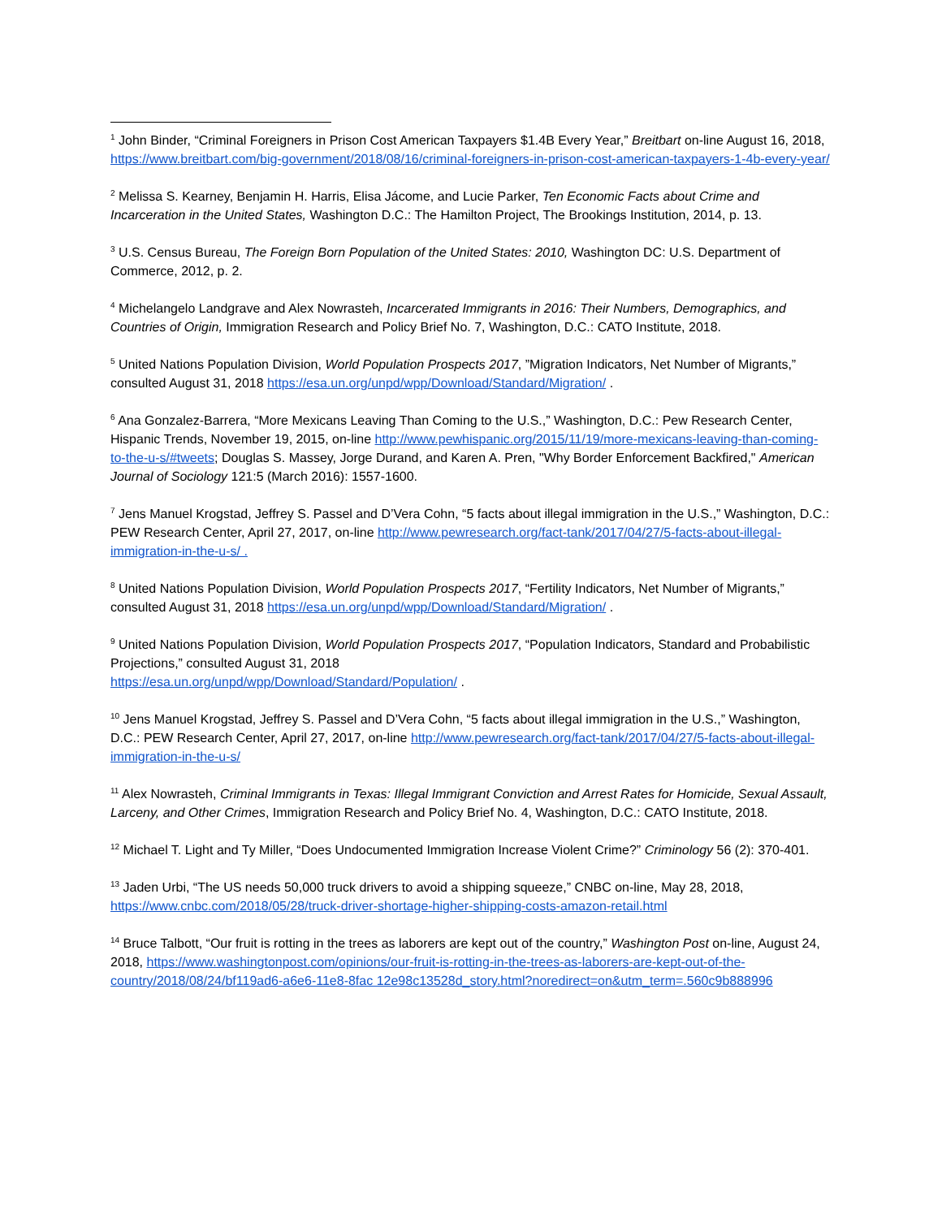<sup>1</sup> John Binder, “Criminal Foreigners in Prison Cost American Taxpayers $1.4B Every Year,” Breitbart on-line August 16, 2018, https://www.breitbart.com/big-government/2018/08/16/criminal-foreigners-in-prison-cost-american-taxpayers-1-4b-every-year/
<sup>2</sup> Melissa S. Kearney, Benjamin H. Harris, Elisa Jácome, and Lucie Parker, Ten Economic Facts about Crime and Incarceration in the United States, Washington D.C.: The Hamilton Project, The Brookings Institution, 2014, p. 13.
<sup>3</sup> U.S. Census Bureau, The Foreign Born Population of the United States: 2010, Washington DC: U.S. Department of Commerce, 2012, p. 2.
<sup>4</sup> Michelangelo Landgrave and Alex Nowrasteh, Incarcerated Immigrants in 2016: Their Numbers, Demographics, and Countries of Origin, Immigration Research and Policy Brief No. 7, Washington, D.C.: CATO Institute, 2018.
<sup>5</sup> United Nations Population Division, World Population Prospects 2017, ”Migration Indicators, Net Number of Migrants,” consulted August 31, 2018 https://esa.un.org/unpd/wpp/Download/Standard/Migration/ .
<sup>6</sup> Ana Gonzalez-Barrera, “More Mexicans Leaving Than Coming to the U.S.,” Washington, D.C.: Pew Research Center, Hispanic Trends, November 19, 2015, on-line http://www.pewhispanic.org/2015/11/19/more-mexicans-leaving-than-coming-to-the-u-s/#tweets; Douglas S. Massey, Jorge Durand, and Karen A. Pren, "Why Border Enforcement Backfired," American Journal of Sociology 121:5 (March 2016): 1557-1600.
<sup>7</sup> Jens Manuel Krogstad, Jeffrey S. Passel and D’Vera Cohn, “5 facts about illegal immigration in the U.S.,” Washington, D.C.: PEW Research Center, April 27, 2017, on-line http://www.pewresearch.org/fact-tank/2017/04/27/5-facts-about-illegal-immigration-in-the-u-s/ .
<sup>8</sup> United Nations Population Division, World Population Prospects 2017, “Fertility Indicators, Net Number of Migrants,” consulted August 31, 2018 https://esa.un.org/unpd/wpp/Download/Standard/Migration/ .
<sup>9</sup> United Nations Population Division, World Population Prospects 2017, “Population Indicators, Standard and Probabilistic Projections,” consulted August 31, 2018
https://esa.un.org/unpd/wpp/Download/Standard/Population/ .
<sup>10</sup> Jens Manuel Krogstad, Jeffrey S. Passel and D’Vera Cohn, “5 facts about illegal immigration in the U.S.,” Washington, D.C.: PEW Research Center, April 27, 2017, on-line http://www.pewresearch.org/fact-tank/2017/04/27/5-facts-about-illegal-immigration-in-the-u-s/
<sup>11</sup> Alex Nowrasteh, Criminal Immigrants in Texas: Illegal Immigrant Conviction and Arrest Rates for Homicide, Sexual Assault, Larceny, and Other Crimes, Immigration Research and Policy Brief No. 4, Washington, D.C.: CATO Institute, 2018.
<sup>12</sup> Michael T. Light and Ty Miller, “Does Undocumented Immigration Increase Violent Crime?” Criminology 56 (2): 370-401.
<sup>13</sup> Jaden Urbi, “The US needs 50,000 truck drivers to avoid a shipping squeeze,” CNBC on-line, May 28, 2018, https://www.cnbc.com/2018/05/28/truck-driver-shortage-higher-shipping-costs-amazon-retail.html
<sup>14</sup> Bruce Talbott, “Our fruit is rotting in the trees as laborers are kept out of the country,” Washington Post on-line, August 24, 2018, https://www.washingtonpost.com/opinions/our-fruit-is-rotting-in-the-trees-as-laborers-are-kept-out-of-the-country/2018/08/24/bf119ad6-a6e6-11e8-8fac 12e98c13528d_story.html?noredirect=on&utm_term=.560c9b888996